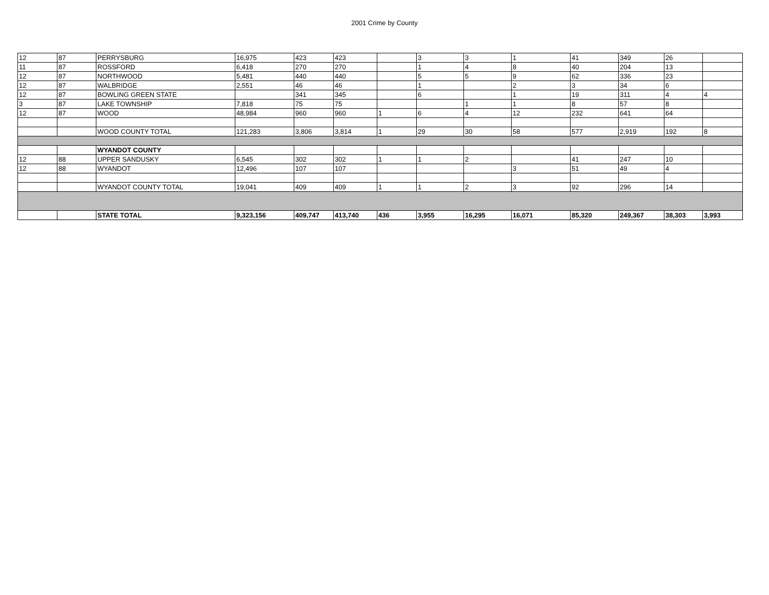2001 Crime by County
| 12 | 87 | PERRYSBURG | 16,975 | 423 | 423 | | 3 | 3 | 1 | 41 | 349 | 26 | |
| 11 | 87 | ROSSFORD | 6,418 | 270 | 270 | | 1 | 4 | 8 | 40 | 204 | 13 | |
| 12 | 87 | NORTHWOOD | 5,481 | 440 | 440 | | 5 | 5 | 9 | 62 | 336 | 23 | |
| 12 | 87 | WALBRIDGE | 2,551 | 46 | 46 | | 1 | | 2 | 3 | 34 | 6 | |
| 12 | 87 | BOWLING GREEN STATE | | 341 | 345 | | 6 | | 1 | 19 | 311 | 4 | 4 |
| 3 | 87 | LAKE TOWNSHIP | 7,818 | 75 | 75 | | | 1 | 1 | 8 | 57 | 8 | |
| 12 | 87 | WOOD | 48,984 | 960 | 960 | 1 | 6 | 4 | 12 | 232 | 641 | 64 | |
| | | WOOD COUNTY TOTAL | 121,283 | 3,806 | 3,814 | 1 | 29 | 30 | 58 | 577 | 2,919 | 192 | 8 |
| | | WYANDOT COUNTY | | | | | | | | | | | |
| 12 | 88 | UPPER SANDUSKY | 6,545 | 302 | 302 | 1 | 1 | 2 | | 41 | 247 | 10 | |
| 12 | 88 | WYANDOT | 12,496 | 107 | 107 | | | | 3 | 51 | 49 | 4 | |
| | | WYANDOT COUNTY TOTAL | 19,041 | 409 | 409 | 1 | 1 | 2 | 3 | 92 | 296 | 14 | |
| | | STATE TOTAL | 9,323,156 | 409,747 | 413,740 | 436 | 3,955 | 16,295 | 16,071 | 85,320 | 249,367 | 38,303 | 3,993 |